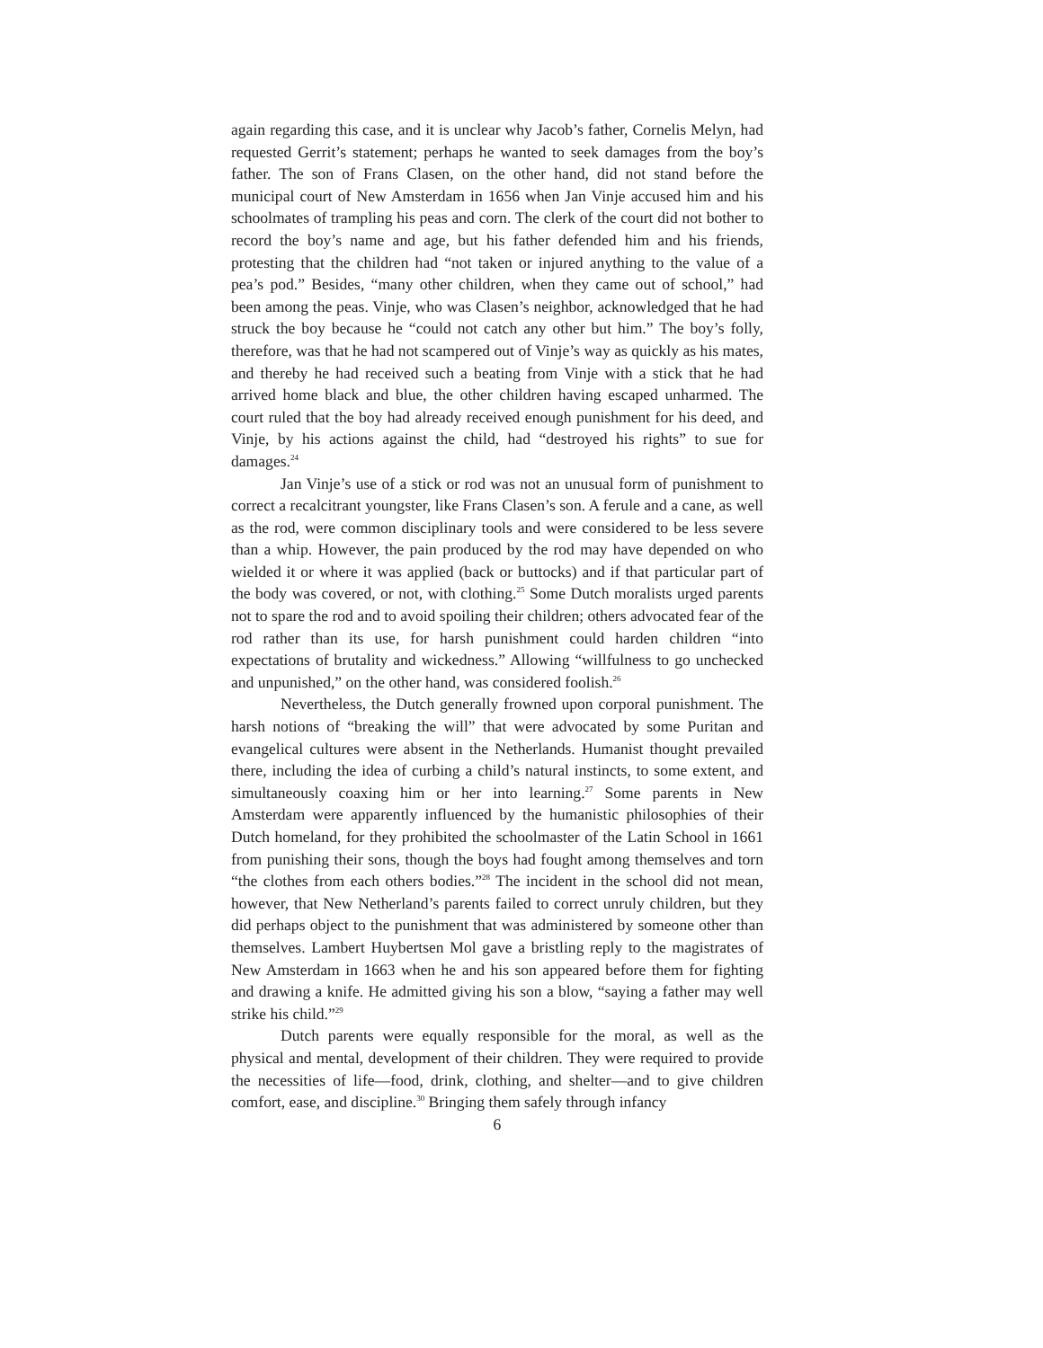again regarding this case, and it is unclear why Jacob’s father, Cornelis Melyn, had requested Gerrit’s statement; perhaps he wanted to seek damages from the boy’s father. The son of Frans Clasen, on the other hand, did not stand before the municipal court of New Amsterdam in 1656 when Jan Vinje accused him and his schoolmates of trampling his peas and corn. The clerk of the court did not bother to record the boy’s name and age, but his father defended him and his friends, protesting that the children had “not taken or injured anything to the value of a pea’s pod.” Besides, “many other children, when they came out of school,” had been among the peas. Vinje, who was Clasen’s neighbor, acknowledged that he had struck the boy because he “could not catch any other but him.” The boy’s folly, therefore, was that he had not scampered out of Vinje’s way as quickly as his mates, and thereby he had received such a beating from Vinje with a stick that he had arrived home black and blue, the other children having escaped unharmed. The court ruled that the boy had already received enough punishment for his deed, and Vinje, by his actions against the child, had “destroyed his rights” to sue for damages.<sup>24</sup>
Jan Vinje’s use of a stick or rod was not an unusual form of punishment to correct a recalcitrant youngster, like Frans Clasen’s son. A ferule and a cane, as well as the rod, were common disciplinary tools and were considered to be less severe than a whip. However, the pain produced by the rod may have depended on who wielded it or where it was applied (back or buttocks) and if that particular part of the body was covered, or not, with clothing.<sup>25</sup> Some Dutch moralists urged parents not to spare the rod and to avoid spoiling their children; others advocated fear of the rod rather than its use, for harsh punishment could harden children “into expectations of brutality and wickedness.” Allowing “willfulness to go unchecked and unpunished,” on the other hand, was considered foolish.<sup>26</sup>
Nevertheless, the Dutch generally frowned upon corporal punishment. The harsh notions of “breaking the will” that were advocated by some Puritan and evangelical cultures were absent in the Netherlands. Humanist thought prevailed there, including the idea of curbing a child’s natural instincts, to some extent, and simultaneously coaxing him or her into learning.<sup>27</sup> Some parents in New Amsterdam were apparently influenced by the humanistic philosophies of their Dutch homeland, for they prohibited the schoolmaster of the Latin School in 1661 from punishing their sons, though the boys had fought among themselves and torn “the clothes from each others bodies.”<sup>28</sup> The incident in the school did not mean, however, that New Netherland’s parents failed to correct unruly children, but they did perhaps object to the punishment that was administered by someone other than themselves. Lambert Huybertsen Mol gave a bristling reply to the magistrates of New Amsterdam in 1663 when he and his son appeared before them for fighting and drawing a knife. He admitted giving his son a blow, “saying a father may well strike his child.”<sup>29</sup>
Dutch parents were equally responsible for the moral, as well as the physical and mental, development of their children. They were required to provide the necessities of life—food, drink, clothing, and shelter—and to give children comfort, ease, and discipline.<sup>30</sup> Bringing them safely through infancy
6